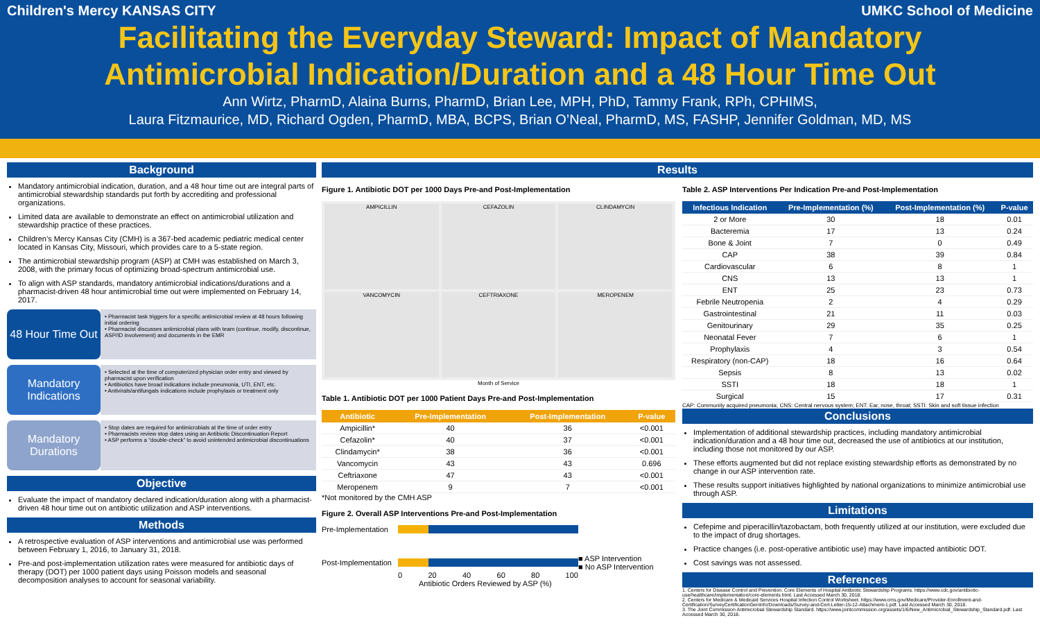Children's Mercy KANSAS CITY UMKC School of Medicine
Facilitating the Everyday Steward: Impact of Mandatory
Antimicrobial Indication/Duration and a 48 Hour Time Out
Ann Wirtz, PharmD, Alaina Burns, PharmD, Brian Lee, MPH, PhD, Tammy Frank, RPh, CPHIMS,
Laura Fitzmaurice, MD, Richard Ogden, PharmD, MBA, BCPS, Brian O’Neal, PharmD, MS, FASHP, Jennifer Goldman, MD, MS
Background
Mandatory antimicrobial indication, duration, and a 48 hour time out are integral parts of antimicrobial stewardship standards put forth by accrediting and professional organizations.
Limited data are available to demonstrate an effect on antimicrobial utilization and stewardship practice of these practices.
Children’s Mercy Kansas City (CMH) is a 367-bed academic pediatric medical center located in Kansas City, Missouri, which provides care to a 5-state region.
The antimicrobial stewardship program (ASP) at CMH was established on March 3, 2008, with the primary focus of optimizing broad-spectrum antimicrobial use.
To align with ASP standards, mandatory antimicrobial indications/durations and a pharmacist-driven 48 hour antimicrobial time out were implemented on February 14, 2017.
48 Hour Time Out
• Pharmacist task triggers for a specific antimicrobial review at 48 hours following initial ordering
• Pharmacist discusses antimicrobial plans with team (continue, modify, discontinue, ASP/ID involvement) and documents in the EMR
Mandatory Indications
• Selected at the time of computerized physician order entry and viewed by pharmacist upon verification
• Antibiotics have broad indications include pneumonia, UTI, ENT, etc.
• Antivirals/antifungals indications include prophylaxis or treatment only
Mandatory Durations
• Stop dates are required for antimicrobials at the time of order entry
• Pharmacists review stop dates using an Antibiotic Discontinuation Report
• ASP performs a “double-check” to avoid unintended antimicrobial discontinuations
Objective
Evaluate the impact of mandatory declared indication/duration along with a pharmacist-driven 48 hour time out on antibiotic utilization and ASP interventions.
Methods
A retrospective evaluation of ASP interventions and antimicrobial use was performed between February 1, 2016, to January 31, 2018.
Pre-and post-implementation utilization rates were measured for antibiotic days of therapy (DOT) per 1000 patient days using Poisson models and seasonal decomposition analyses to account for seasonal variability.
Results
Figure 1. Antibiotic DOT per 1000 Days Pre-and Post-Implementation
AMPICILLIN
CEFAZOLIN
CLINDAMYCIN
VANCOMYCIN
CEFTRIAXONE
MEROPENEM
Month of Service
Table 1. Antibiotic DOT per 1000 Patient Days Pre-and Post-Implementation
| Antibiotic | Pre-Implementation | Post-Implementation | P-value |
| --- | --- | --- | --- |
| Ampicillin* | 40 | 36 | <0.001 |
| Cefazolin* | 40 | 37 | <0.001 |
| Clindamycin* | 38 | 36 | <0.001 |
| Vancomycin | 43 | 43 | 0.696 |
| Ceftriaxone | 47 | 43 | <0.001 |
| Meropenem | 9 | 7 | <0.001 |
*Not monitored by the CMH ASP
Figure 2. Overall ASP Interventions Pre-and Post-Implementation
Pre-Implementation
Post-Implementation
■ ASP Intervention
■ No ASP Intervention
0 20 40 60 80 100
Antibiotic Orders Reviewed by ASP (%)
Table 2. ASP Interventions Per Indication Pre-and Post-Implementation
| Infectious Indication | Pre-Implementation (%) | Post-Implementation (%) | P-value |
| --- | --- | --- | --- |
| 2 or More | 30 | 18 | 0.01 |
| Bacteremia | 17 | 13 | 0.24 |
| Bone & Joint | 7 | 0 | 0.49 |
| CAP | 38 | 39 | 0.84 |
| Cardiovascular | 6 | 8 | 1 |
| CNS | 13 | 13 | 1 |
| ENT | 25 | 23 | 0.73 |
| Febrile Neutropenia | 2 | 4 | 0.29 |
| Gastrointestinal | 21 | 11 | 0.03 |
| Genitourinary | 29 | 35 | 0.25 |
| Neonatal Fever | 7 | 6 | 1 |
| Prophylaxis | 4 | 3 | 0.54 |
| Respiratory (non-CAP) | 18 | 16 | 0.64 |
| Sepsis | 8 | 13 | 0.02 |
| SSTI | 18 | 18 | 1 |
| Surgical | 15 | 17 | 0.31 |
CAP: Community acquired pneumonia; CNS: Central nervous system; ENT: Ear, nose, throat; SSTI: Skin and soft tissue infection
Conclusions
Implementation of additional stewardship practices, including mandatory antimicrobial indication/duration and a 48 hour time out, decreased the use of antibiotics at our institution, including those not monitored by our ASP.
These efforts augmented but did not replace existing stewardship efforts as demonstrated by no change in our ASP intervention rate.
These results support initiatives highlighted by national organizations to minimize antimicrobial use through ASP.
Limitations
Cefepime and piperacillin/tazobactam, both frequently utilized at our institution, were excluded due to the impact of drug shortages.
Practice changes (i.e. post-operative antibiotic use) may have impacted antibiotic DOT.
Cost savings was not assessed.
References
1. Centers for Disease Control and Prevention. Core Elements of Hospital Antibiotic Stewardship Programs. https://www.cdc.gov/antibiotic-use/healthcare/implementation/core-elements.html. Last Accessed March 30, 2018.
2. Centers for Medicare & Medicaid Services Hospital Infection Control Worksheet. https://www.cms.gov/Medicare/Provider-Enrollment-and-Certification/SurveyCertificationGenInfo/Downloads/Survey-and-Cert-Letter-15-12-Attachment-1.pdf. Last Accessed March 30, 2018.
3. The Joint Commission Antimicrobial Stewardship Standard. https://www.jointcommission.org/assets/1/6/New_Antimicrobial_Stewardship_Standard.pdf. Last Accessed March 30, 2018.